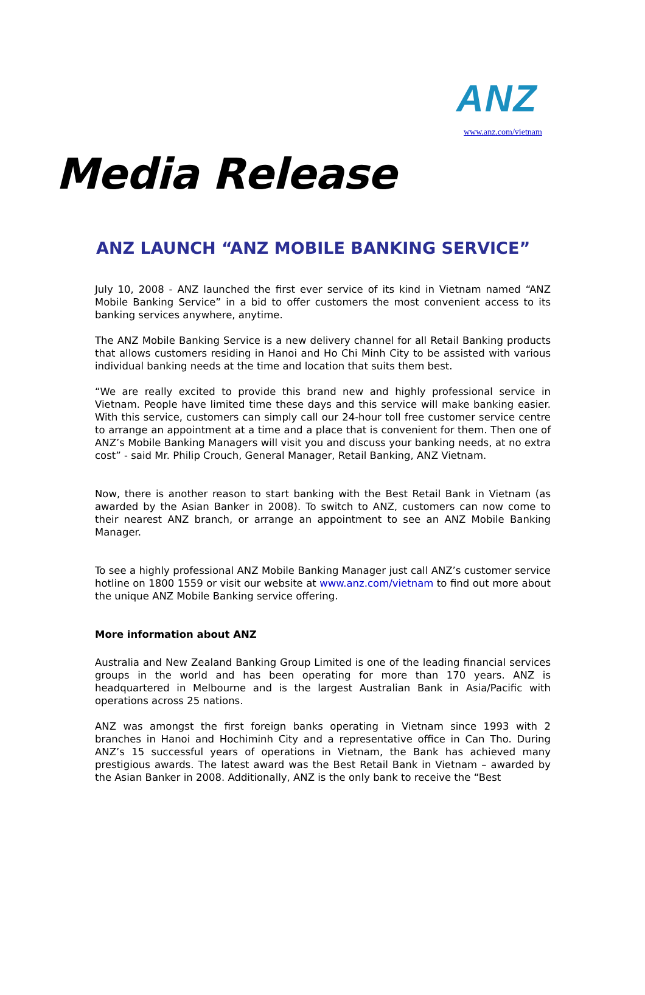ANZ
www.anz.com/vietnam
Media Release
ANZ LAUNCH “ANZ MOBILE BANKING SERVICE”
July 10, 2008 - ANZ launched the first ever service of its kind in Vietnam named “ANZ Mobile Banking Service” in a bid to offer customers the most convenient access to its banking services anywhere, anytime.
The ANZ Mobile Banking Service is a new delivery channel for all Retail Banking products that allows customers residing in Hanoi and Ho Chi Minh City to be assisted with various individual banking needs at the time and location that suits them best.
“We are really excited to provide this brand new and highly professional service in Vietnam. People have limited time these days and this service will make banking easier. With this service, customers can simply call our 24-hour toll free customer service centre to arrange an appointment at a time and a place that is convenient for them. Then one of ANZ’s Mobile Banking Managers will visit you and discuss your banking needs, at no extra cost” - said Mr. Philip Crouch, General Manager, Retail Banking, ANZ Vietnam.
Now, there is another reason to start banking with the Best Retail Bank in Vietnam (as awarded by the Asian Banker in 2008). To switch to ANZ, customers can now come to their nearest ANZ branch, or arrange an appointment to see an ANZ Mobile Banking Manager.
To see a highly professional ANZ Mobile Banking Manager just call ANZ’s customer service hotline on 1800 1559 or visit our website at www.anz.com/vietnam to find out more about the unique ANZ Mobile Banking service offering.
More information about ANZ
Australia and New Zealand Banking Group Limited is one of the leading financial services groups in the world and has been operating for more than 170 years. ANZ is headquartered in Melbourne and is the largest Australian Bank in Asia/Pacific with operations across 25 nations.
ANZ was amongst the first foreign banks operating in Vietnam since 1993 with 2 branches in Hanoi and Hochiminh City and a representative office in Can Tho. During ANZ’s 15 successful years of operations in Vietnam, the Bank has achieved many prestigious awards. The latest award was the Best Retail Bank in Vietnam – awarded by the Asian Banker in 2008. Additionally, ANZ is the only bank to receive the “Best